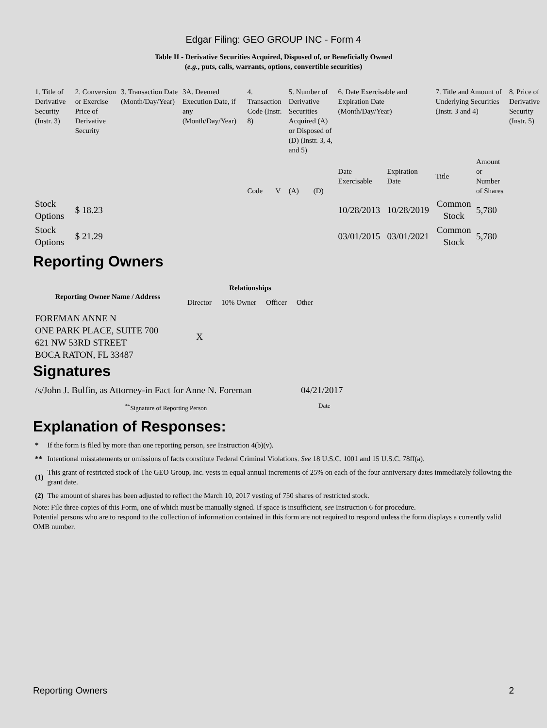Edgar Filing: GEO GROUP INC - Form 4
Table II - Derivative Securities Acquired, Disposed of, or Beneficially Owned
(e.g., puts, calls, warrants, options, convertible securities)
| 1. Title of Derivative Security (Instr. 3) | 2. Conversion or Exercise Price of Derivative Security | 3. Transaction Date (Month/Day/Year) | 3A. Deemed Execution Date, if any (Month/Day/Year) | 4. Transaction Code (Instr. 8) | | 5. Number of Derivative Securities Acquired (A) or Disposed of (D) (Instr. 3, 4, and 5) | | 6. Date Exercisable and Expiration Date (Month/Day/Year) | | 7. Title and Amount of Underlying Securities (Instr. 3 and 4) | | 8. Price of Derivative Security (Instr. 5) |
| | | | | Code | V | (A) | (D) | Date Exercisable | Expiration Date | Title | Amount or Number of Shares | |
| Stock Options | $ 18.23 | | | | | | | 10/28/2013 | 10/28/2019 | Common Stock | 5,780 | |
| Stock Options | $ 21.29 | | | | | | | 03/01/2015 | 03/01/2021 | Common Stock | 5,780 | |
Reporting Owners
| Reporting Owner Name / Address | Relationships | | | |
| --- | --- | --- | --- | --- |
| | Director | 10% Owner | Officer | Other |
| FOREMAN ANNE N ONE PARK PLACE, SUITE 700 621 NW 53RD STREET BOCA RATON, FL 33487 | X | | | |
Signatures
| /s/John J. Bulfin, as Attorney-in Fact for Anne N. Foreman | 04/21/2017 |
| <sup>**</sup> Signature of Reporting Person | Date |
Explanation of Responses:
| * | If the form is filed by more than one reporting person, see Instruction 4(b)(v). |
| ** | Intentional misstatements or omissions of facts constitute Federal Criminal Violations. See 18 U.S.C. 1001 and 15 U.S.C. 78ff(a). |
| (1) | This grant of restricted stock of The GEO Group, Inc. vests in equal annual increments of 25% on each of the four anniversary dates immediately following the grant date. |
| (2) | The amount of shares has been adjusted to reflect the March 10, 2017 vesting of 750 shares of restricted stock. |
Note: File three copies of this Form, one of which must be manually signed. If space is insufficient, see Instruction 6 for procedure.
Potential persons who are to respond to the collection of information contained in this form are not required to respond unless the form displays a currently valid OMB number.
Reporting Owners 2